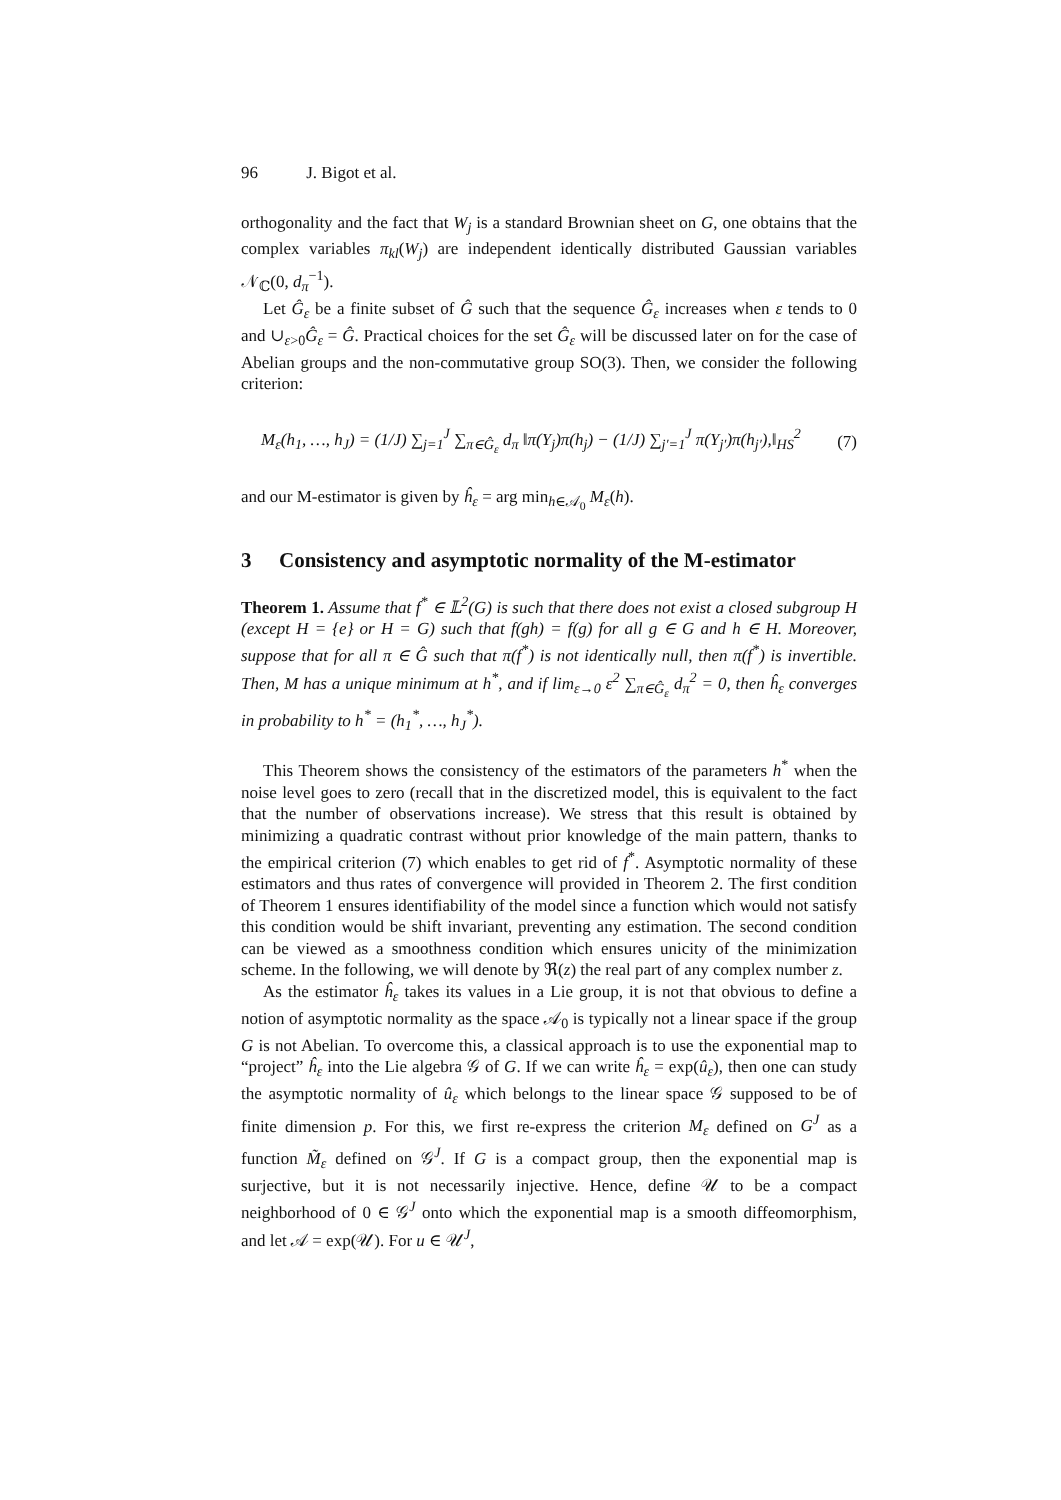96 J. Bigot et al.
orthogonality and the fact that W<sub>j</sub> is a standard Brownian sheet on G, one obtains that the complex variables π<sub>kl</sub>(W<sub>j</sub>) are independent identically distributed Gaussian variables 𝒩<sub>ℂ</sub>(0, d<sub>π</sub><sup>−1</sup>).
Let Ĝ<sub>ε</sub> be a finite subset of Ĝ such that the sequence Ĝ<sub>ε</sub> increases when ε tends to 0 and ∪<sub>ε>0</sub>Ĝ<sub>ε</sub> = Ĝ. Practical choices for the set Ĝ<sub>ε</sub> will be discussed later on for the case of Abelian groups and the non-commutative group SO(3). Then, we consider the following criterion:
M<sub>ε</sub>(h<sub>1</sub>, …, h<sub>J</sub>) = (1/J) ∑<sub>j=1</sub><sup>J</sup> ∑<sub>π∈Ĝ<sub>ε</sub></sub> d<sub>π</sub> ‖π(Y<sub>j</sub>)π(h<sub>j</sub>) − (1/J) ∑<sub>j′=1</sub><sup>J</sup> π(Y<sub>j′</sub>)π(h<sub>j′</sub>),‖<sub>HS</sub><sup>2</sup> (7)
and our M-estimator is given by ĥ<sub>ε</sub> = arg min<sub>h∈𝒜<sub>0</sub></sub> M<sub>ε</sub>(h).
3 Consistency and asymptotic normality of the M-estimator
Theorem 1. Assume that f<sup>*</sup> ∈ 𝕃<sup>2</sup>(G) is such that there does not exist a closed subgroup H (except H = {e} or H = G) such that f(gh) = f(g) for all g ∈ G and h ∈ H. Moreover, suppose that for all π ∈ Ĝ such that π(f<sup>*</sup>) is not identically null, then π(f<sup>*</sup>) is invertible. Then, M has a unique minimum at h<sup>*</sup>, and if lim<sub>ε→0</sub> ε<sup>2</sup> ∑<sub>π∈Ĝ<sub>ε</sub></sub> d<sub>π</sub><sup>2</sup> = 0, then ĥ<sub>ε</sub> converges in probability to h<sup>*</sup> = (h<sub>1</sub><sup>*</sup>, …, h<sub>J</sub><sup>*</sup>).
This Theorem shows the consistency of the estimators of the parameters h<sup>*</sup> when the noise level goes to zero (recall that in the discretized model, this is equivalent to the fact that the number of observations increase). We stress that this result is obtained by minimizing a quadratic contrast without prior knowledge of the main pattern, thanks to the empirical criterion (7) which enables to get rid of f<sup>*</sup>. Asymptotic normality of these estimators and thus rates of convergence will provided in Theorem 2. The first condition of Theorem 1 ensures identifiability of the model since a function which would not satisfy this condition would be shift invariant, preventing any estimation. The second condition can be viewed as a smoothness condition which ensures unicity of the minimization scheme. In the following, we will denote by ℜ(z) the real part of any complex number z.
As the estimator ĥ<sub>ε</sub> takes its values in a Lie group, it is not that obvious to define a notion of asymptotic normality as the space 𝒜<sub>0</sub> is typically not a linear space if the group G is not Abelian. To overcome this, a classical approach is to use the exponential map to “project” ĥ<sub>ε</sub> into the Lie algebra 𝒢 of G. If we can write ĥ<sub>ε</sub> = exp(û<sub>ε</sub>), then one can study the asymptotic normality of û<sub>ε</sub> which belongs to the linear space 𝒢 supposed to be of finite dimension p. For this, we first re-express the criterion M<sub>ε</sub> defined on G<sup>J</sup> as a function M̃<sub>ε</sub> defined on 𝒢<sup>J</sup>. If G is a compact group, then the exponential map is surjective, but it is not necessarily injective. Hence, define 𝒰 to be a compact neighborhood of 0 ∈ 𝒢<sup>J</sup> onto which the exponential map is a smooth diffeomorphism, and let 𝒜 = exp(𝒰). For u ∈ 𝒰<sup>J</sup>,